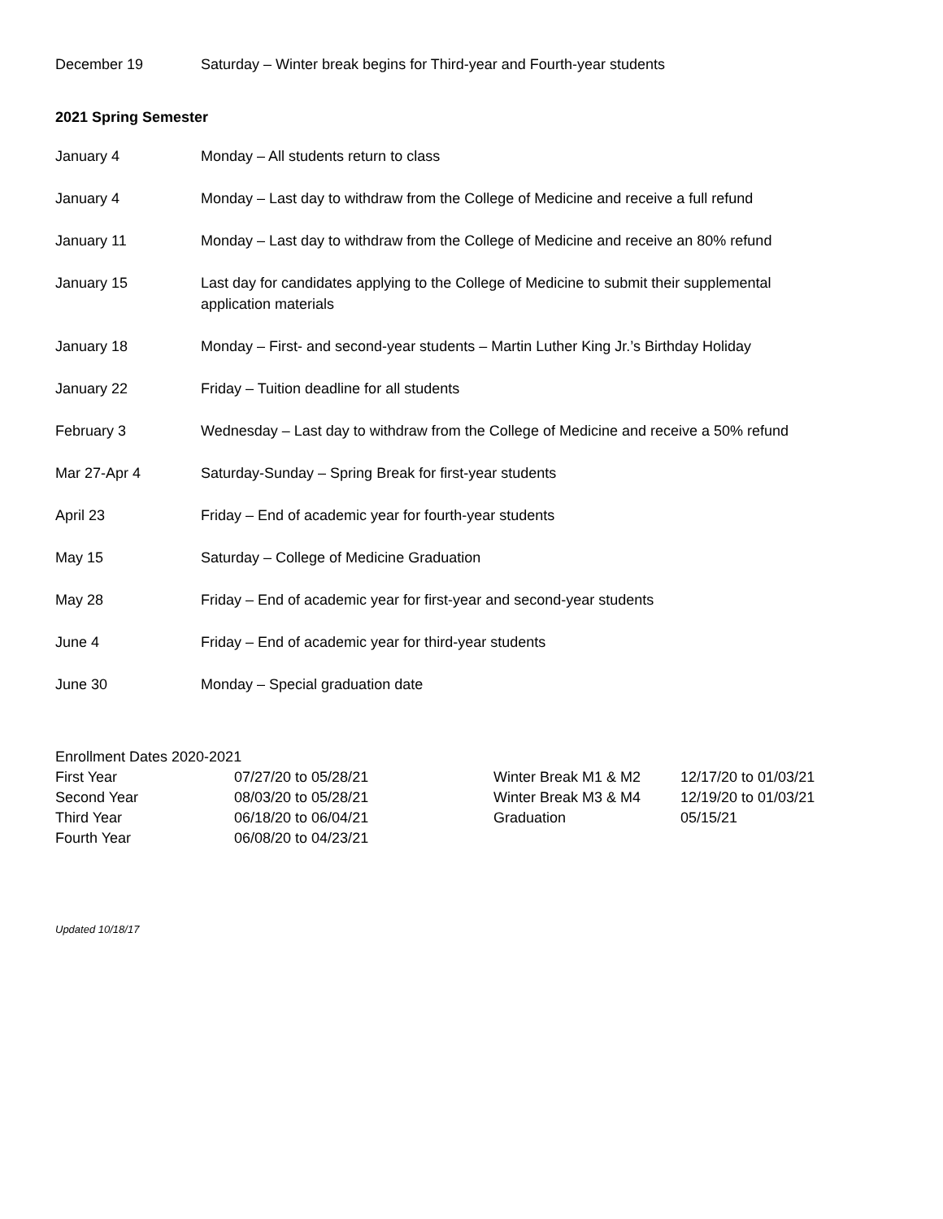December 19 Saturday – Winter break begins for Third-year and Fourth-year students
2021 Spring Semester
January 4 Monday – All students return to class
January 4 Monday – Last day to withdraw from the College of Medicine and receive a full refund
January 11 Monday – Last day to withdraw from the College of Medicine and receive an 80% refund
January 15 Last day for candidates applying to the College of Medicine to submit their supplemental application materials
January 18 Monday – First- and second-year students – Martin Luther King Jr.’s Birthday Holiday
January 22 Friday – Tuition deadline for all students
February 3 Wednesday – Last day to withdraw from the College of Medicine and receive a 50% refund
Mar 27-Apr 4 Saturday-Sunday – Spring Break for first-year students
April 23 Friday – End of academic year for fourth-year students
May 15 Saturday – College of Medicine Graduation
May 28 Friday – End of academic year for first-year and second-year students
June 4 Friday – End of academic year for third-year students
June 30 Monday – Special graduation date
Enrollment Dates 2020-2021
| First Year | 07/27/20 to 05/28/21 | Winter Break M1 & M2 | 12/17/20 to 01/03/21 |
| Second Year | 08/03/20 to 05/28/21 | Winter Break M3 & M4 | 12/19/20 to 01/03/21 |
| Third Year | 06/18/20 to 06/04/21 | Graduation | 05/15/21 |
| Fourth Year | 06/08/20 to 04/23/21 | | |
Updated 10/18/17